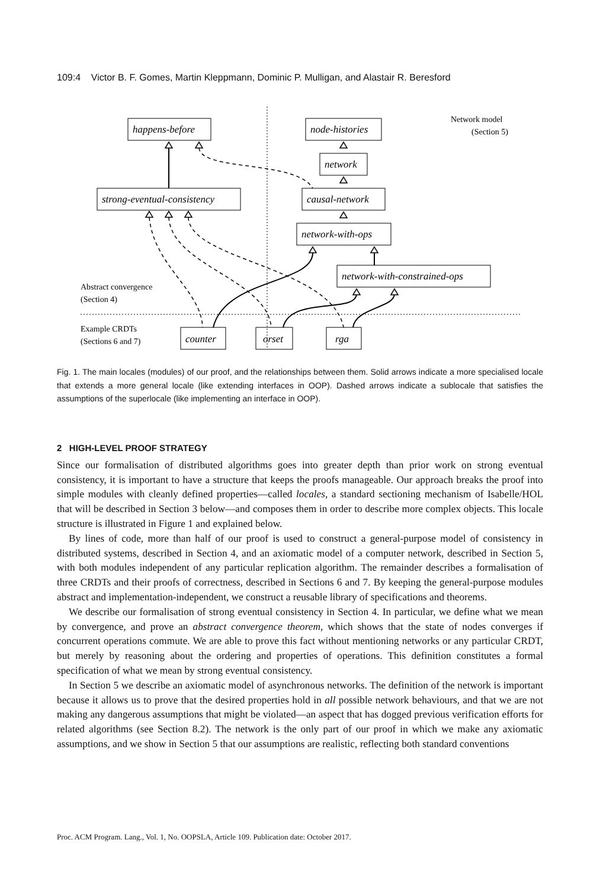109:4 Victor B. F. Gomes, Martin Kleppmann, Dominic P. Mulligan, and Alastair R. Beresford
happens-before
node-histories
network
strong-eventual-consistency
causal-network
network-with-ops
network-with-constrained-ops
counter
orset
rga
Network model
(Section 5)
Abstract convergence
(Section 4)
Example CRDTs
(Sections 6 and 7)
Fig. 1. The main locales (modules) of our proof, and the relationships between them. Solid arrows indicate a more specialised locale that extends a more general locale (like extending interfaces in OOP). Dashed arrows indicate a sublocale that satisfies the assumptions of the superlocale (like implementing an interface in OOP).
2 HIGH-LEVEL PROOF STRATEGY
Since our formalisation of distributed algorithms goes into greater depth than prior work on strong eventual consistency, it is important to have a structure that keeps the proofs manageable. Our approach breaks the proof into simple modules with cleanly defined properties—called locales, a standard sectioning mechanism of Isabelle/HOL that will be described in Section 3 below—and composes them in order to describe more complex objects. This locale structure is illustrated in Figure 1 and explained below.
By lines of code, more than half of our proof is used to construct a general-purpose model of consistency in distributed systems, described in Section 4, and an axiomatic model of a computer network, described in Section 5, with both modules independent of any particular replication algorithm. The remainder describes a formalisation of three CRDTs and their proofs of correctness, described in Sections 6 and 7. By keeping the general-purpose modules abstract and implementation-independent, we construct a reusable library of specifications and theorems.
We describe our formalisation of strong eventual consistency in Section 4. In particular, we define what we mean by convergence, and prove an abstract convergence theorem, which shows that the state of nodes converges if concurrent operations commute. We are able to prove this fact without mentioning networks or any particular CRDT, but merely by reasoning about the ordering and properties of operations. This definition constitutes a formal specification of what we mean by strong eventual consistency.
In Section 5 we describe an axiomatic model of asynchronous networks. The definition of the network is important because it allows us to prove that the desired properties hold in all possible network behaviours, and that we are not making any dangerous assumptions that might be violated—an aspect that has dogged previous verification efforts for related algorithms (see Section 8.2). The network is the only part of our proof in which we make any axiomatic assumptions, and we show in Section 5 that our assumptions are realistic, reflecting both standard conventions
Proc. ACM Program. Lang., Vol. 1, No. OOPSLA, Article 109. Publication date: October 2017.